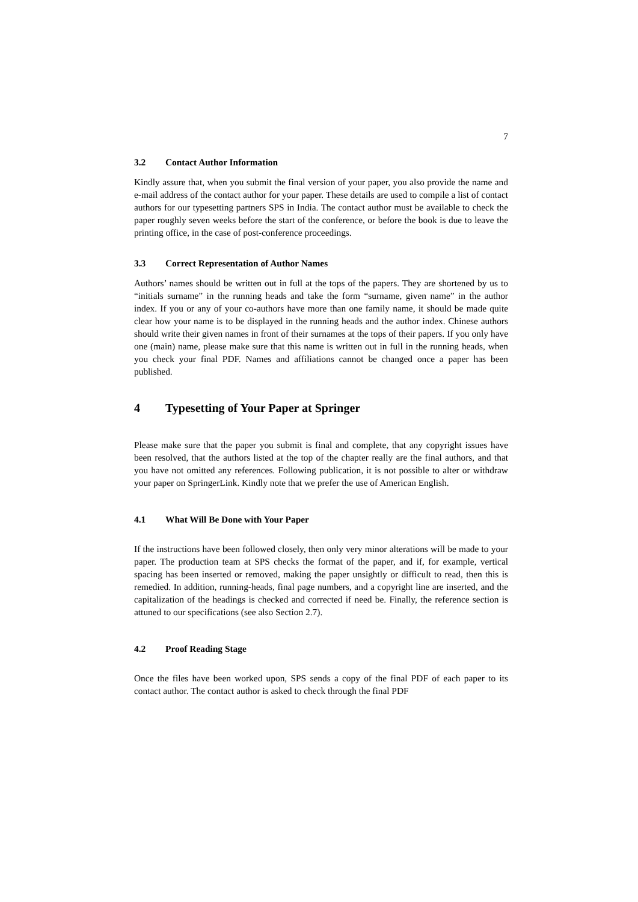7
3.2 Contact Author Information
Kindly assure that, when you submit the final version of your paper, you also provide the name and e-mail address of the contact author for your paper. These details are used to compile a list of contact authors for our typesetting partners SPS in India. The contact author must be available to check the paper roughly seven weeks before the start of the conference, or before the book is due to leave the printing office, in the case of post-conference proceedings.
3.3 Correct Representation of Author Names
Authors’ names should be written out in full at the tops of the papers. They are shortened by us to “initials surname” in the running heads and take the form “surname, given name” in the author index. If you or any of your co-authors have more than one family name, it should be made quite clear how your name is to be displayed in the running heads and the author index. Chinese authors should write their given names in front of their surnames at the tops of their papers. If you only have one (main) name, please make sure that this name is written out in full in the running heads, when you check your final PDF. Names and affiliations cannot be changed once a paper has been published.
4 Typesetting of Your Paper at Springer
Please make sure that the paper you submit is final and complete, that any copyright issues have been resolved, that the authors listed at the top of the chapter really are the final authors, and that you have not omitted any references. Following publication, it is not possible to alter or withdraw your paper on SpringerLink. Kindly note that we prefer the use of American English.
4.1 What Will Be Done with Your Paper
If the instructions have been followed closely, then only very minor alterations will be made to your paper. The production team at SPS checks the format of the paper, and if, for example, vertical spacing has been inserted or removed, making the paper unsightly or difficult to read, then this is remedied. In addition, running-heads, final page numbers, and a copyright line are inserted, and the capitalization of the headings is checked and corrected if need be. Finally, the reference section is attuned to our specifications (see also Section 2.7).
4.2 Proof Reading Stage
Once the files have been worked upon, SPS sends a copy of the final PDF of each paper to its contact author. The contact author is asked to check through the final PDF